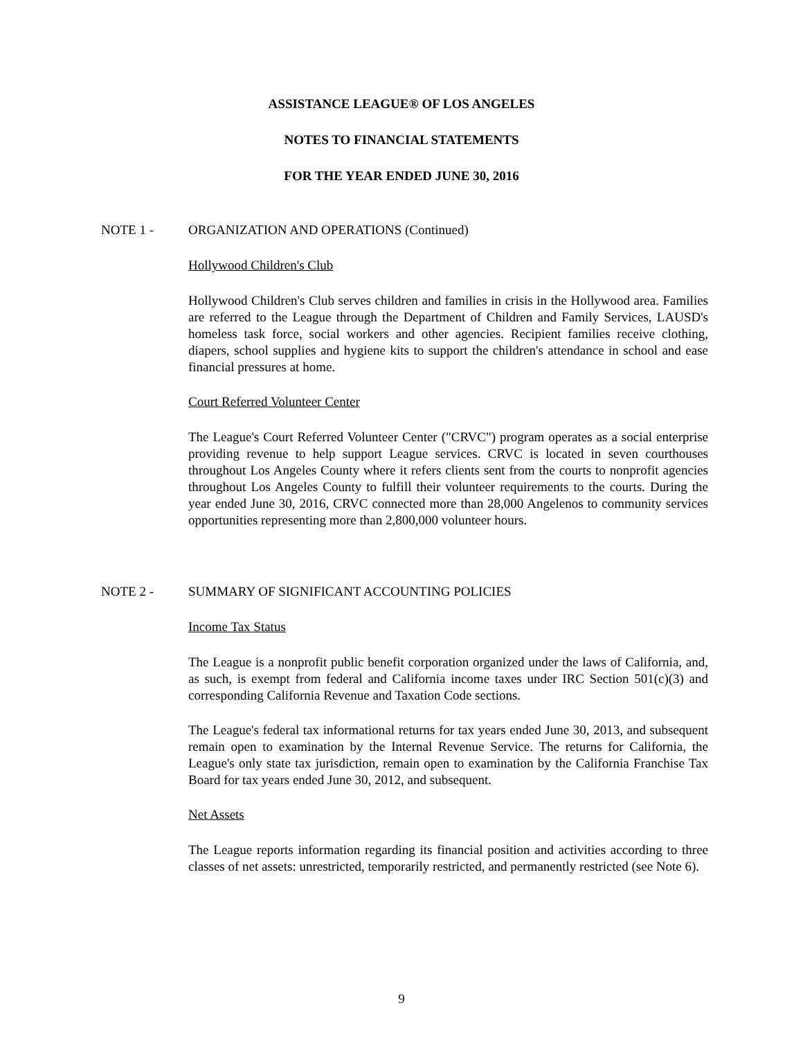ASSISTANCE LEAGUE® OF LOS ANGELES
NOTES TO FINANCIAL STATEMENTS
FOR THE YEAR ENDED JUNE 30, 2016
NOTE 1 - ORGANIZATION AND OPERATIONS (Continued)
Hollywood Children's Club
Hollywood Children's Club serves children and families in crisis in the Hollywood area. Families are referred to the League through the Department of Children and Family Services, LAUSD's homeless task force, social workers and other agencies. Recipient families receive clothing, diapers, school supplies and hygiene kits to support the children's attendance in school and ease financial pressures at home.
Court Referred Volunteer Center
The League's Court Referred Volunteer Center ("CRVC") program operates as a social enterprise providing revenue to help support League services. CRVC is located in seven courthouses throughout Los Angeles County where it refers clients sent from the courts to nonprofit agencies throughout Los Angeles County to fulfill their volunteer requirements to the courts. During the year ended June 30, 2016, CRVC connected more than 28,000 Angelenos to community services opportunities representing more than 2,800,000 volunteer hours.
NOTE 2 - SUMMARY OF SIGNIFICANT ACCOUNTING POLICIES
Income Tax Status
The League is a nonprofit public benefit corporation organized under the laws of California, and, as such, is exempt from federal and California income taxes under IRC Section 501(c)(3) and corresponding California Revenue and Taxation Code sections.
The League's federal tax informational returns for tax years ended June 30, 2013, and subsequent remain open to examination by the Internal Revenue Service. The returns for California, the League's only state tax jurisdiction, remain open to examination by the California Franchise Tax Board for tax years ended June 30, 2012, and subsequent.
Net Assets
The League reports information regarding its financial position and activities according to three classes of net assets: unrestricted, temporarily restricted, and permanently restricted (see Note 6).
9